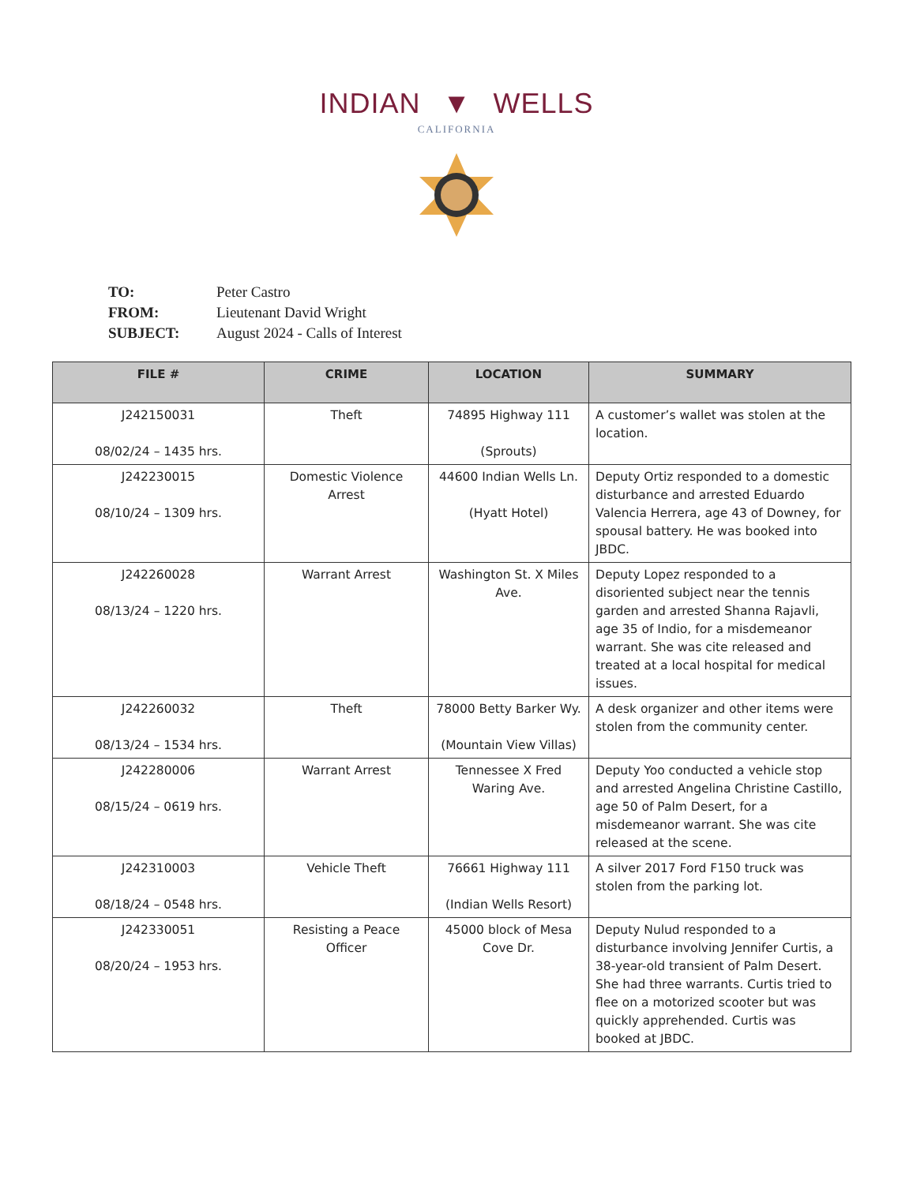INDIAN ▼ WELLS
CALIFORNIA
| TO: | Peter Castro |
| FROM: | Lieutenant David Wright |
| SUBJECT: | August 2024 - Calls of Interest |
| FILE # | CRIME | LOCATION | SUMMARY |
| --- | --- | --- | --- |
| J242150031 08/02/24 – 1435 hrs. | Theft | 74895 Highway 111 (Sprouts) | A customer’s wallet was stolen at the location. |
| J242230015 08/10/24 – 1309 hrs. | Domestic Violence Arrest | 44600 Indian Wells Ln. (Hyatt Hotel) | Deputy Ortiz responded to a domestic disturbance and arrested Eduardo Valencia Herrera, age 43 of Downey, for spousal battery. He was booked into JBDC. |
| J242260028 08/13/24 – 1220 hrs. | Warrant Arrest | Washington St. X Miles Ave. | Deputy Lopez responded to a disoriented subject near the tennis garden and arrested Shanna Rajavli, age 35 of Indio, for a misdemeanor warrant. She was cite released and treated at a local hospital for medical issues. |
| J242260032 08/13/24 – 1534 hrs. | Theft | 78000 Betty Barker Wy. (Mountain View Villas) | A desk organizer and other items were stolen from the community center. |
| J242280006 08/15/24 – 0619 hrs. | Warrant Arrest | Tennessee X Fred Waring Ave. | Deputy Yoo conducted a vehicle stop and arrested Angelina Christine Castillo, age 50 of Palm Desert, for a misdemeanor warrant. She was cite released at the scene. |
| J242310003 08/18/24 – 0548 hrs. | Vehicle Theft | 76661 Highway 111 (Indian Wells Resort) | A silver 2017 Ford F150 truck was stolen from the parking lot. |
| J242330051 08/20/24 – 1953 hrs. | Resisting a Peace Officer | 45000 block of Mesa Cove Dr. | Deputy Nulud responded to a disturbance involving Jennifer Curtis, a 38-year-old transient of Palm Desert. She had three warrants. Curtis tried to flee on a motorized scooter but was quickly apprehended. Curtis was booked at JBDC. |